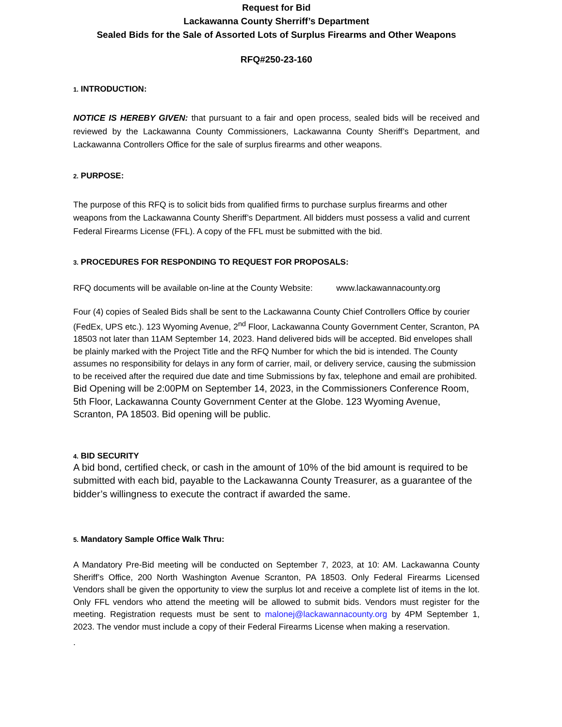Request for Bid
Lackawanna County Sherriff’s Department
Sealed Bids for the Sale of Assorted Lots of Surplus Firearms and Other Weapons
RFQ#250-23-160
1. INTRODUCTION:
NOTICE IS HEREBY GIVEN: that pursuant to a fair and open process, sealed bids will be received and reviewed by the Lackawanna County Commissioners, Lackawanna County Sheriff’s Department, and Lackawanna Controllers Office for the sale of surplus firearms and other weapons.
2. PURPOSE:
The purpose of this RFQ is to solicit bids from qualified firms to purchase surplus firearms and other weapons from the Lackawanna County Sheriff’s Department. All bidders must possess a valid and current Federal Firearms License (FFL). A copy of the FFL must be submitted with the bid.
3. PROCEDURES FOR RESPONDING TO REQUEST FOR PROPOSALS:
RFQ documents will be available on-line at the County Website: www.lackawannacounty.org
Four (4) copies of Sealed Bids shall be sent to the Lackawanna County Chief Controllers Office by courier (FedEx, UPS etc.). 123 Wyoming Avenue, 2<sup>nd</sup> Floor, Lackawanna County Government Center, Scranton, PA 18503 not later than 11AM September 14, 2023. Hand delivered bids will be accepted. Bid envelopes shall be plainly marked with the Project Title and the RFQ Number for which the bid is intended. The County assumes no responsibility for delays in any form of carrier, mail, or delivery service, causing the submission to be received after the required due date and time Submissions by fax, telephone and email are prohibited. Bid Opening will be 2:00PM on September 14, 2023, in the Commissioners Conference Room, 5th Floor, Lackawanna County Government Center at the Globe. 123 Wyoming Avenue, Scranton, PA 18503. Bid opening will be public.
4. BID SECURITY
A bid bond, certified check, or cash in the amount of 10% of the bid amount is required to be submitted with each bid, payable to the Lackawanna County Treasurer, as a guarantee of the bidder’s willingness to execute the contract if awarded the same.
5. Mandatory Sample Office Walk Thru:
A Mandatory Pre-Bid meeting will be conducted on September 7, 2023, at 10: AM. Lackawanna County Sheriff’s Office, 200 North Washington Avenue Scranton, PA 18503. Only Federal Firearms Licensed Vendors shall be given the opportunity to view the surplus lot and receive a complete list of items in the lot. Only FFL vendors who attend the meeting will be allowed to submit bids. Vendors must register for the meeting. Registration requests must be sent to malonej@lackawannacounty.org by 4PM September 1, 2023. The vendor must include a copy of their Federal Firearms License when making a reservation.
.